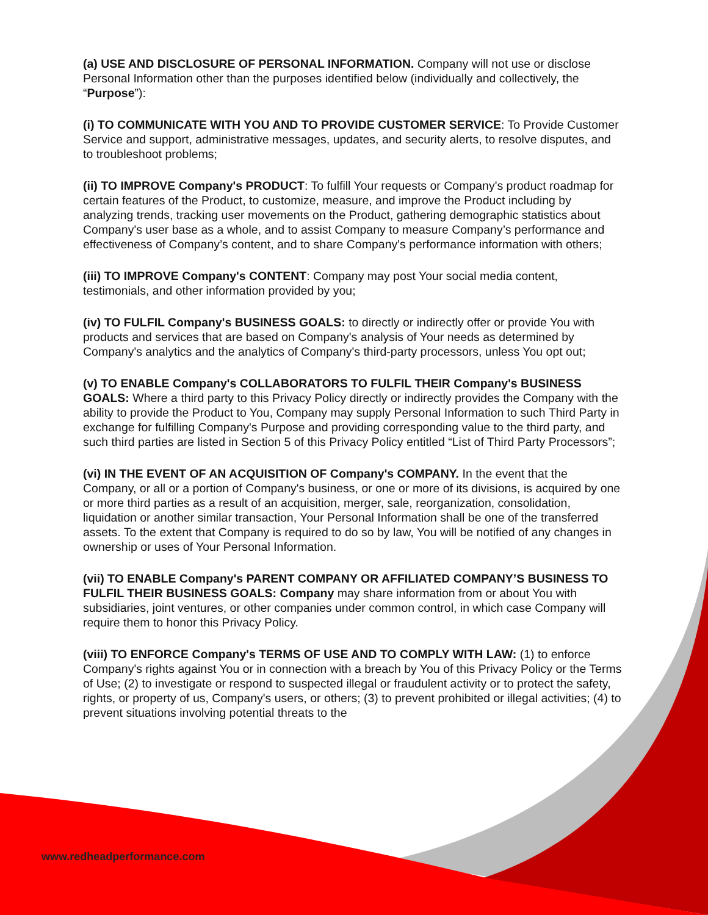(a) USE AND DISCLOSURE OF PERSONAL INFORMATION. Company will not use or disclose Personal Information other than the purposes identified below (individually and collectively, the “Purpose”):
(i) TO COMMUNICATE WITH YOU AND TO PROVIDE CUSTOMER SERVICE: To Provide Customer Service and support, administrative messages, updates, and security alerts, to resolve disputes, and to troubleshoot problems;
(ii) TO IMPROVE Company's PRODUCT: To fulfill Your requests or Company's product roadmap for certain features of the Product, to customize, measure, and improve the Product including by analyzing trends, tracking user movements on the Product, gathering demographic statistics about Company's user base as a whole, and to assist Company to measure Company’s performance and effectiveness of Company’s content, and to share Company's performance information with others;
(iii) TO IMPROVE Company's CONTENT: Company may post Your social media content, testimonials, and other information provided by you;
(iv) TO FULFIL Company's BUSINESS GOALS: to directly or indirectly offer or provide You with products and services that are based on Company's analysis of Your needs as determined by Company's analytics and the analytics of Company's third-party processors, unless You opt out;
(v) TO ENABLE Company's COLLABORATORS TO FULFIL THEIR Company's BUSINESS GOALS: Where a third party to this Privacy Policy directly or indirectly provides the Company with the ability to provide the Product to You, Company may supply Personal Information to such Third Party in exchange for fulfilling Company's Purpose and providing corresponding value to the third party, and such third parties are listed in Section 5 of this Privacy Policy entitled “List of Third Party Processors”;
(vi) IN THE EVENT OF AN ACQUISITION OF Company's COMPANY. In the event that the Company, or all or a portion of Company's business, or one or more of its divisions, is acquired by one or more third parties as a result of an acquisition, merger, sale, reorganization, consolidation, liquidation or another similar transaction, Your Personal Information shall be one of the transferred assets. To the extent that Company is required to do so by law, You will be notified of any changes in ownership or uses of Your Personal Information.
(vii) TO ENABLE Company's PARENT COMPANY OR AFFILIATED COMPANY’S BUSINESS TO FULFIL THEIR BUSINESS GOALS: Company may share information from or about You with subsidiaries, joint ventures, or other companies under common control, in which case Company will require them to honor this Privacy Policy.
(viii) TO ENFORCE Company's TERMS OF USE AND TO COMPLY WITH LAW: (1) to enforce Company's rights against You or in connection with a breach by You of this Privacy Policy or the Terms of Use; (2) to investigate or respond to suspected illegal or fraudulent activity or to protect the safety, rights, or property of us, Company's users, or others; (3) to prevent prohibited or illegal activities; (4) to prevent situations involving potential threats to the
www.redheadperformance.com